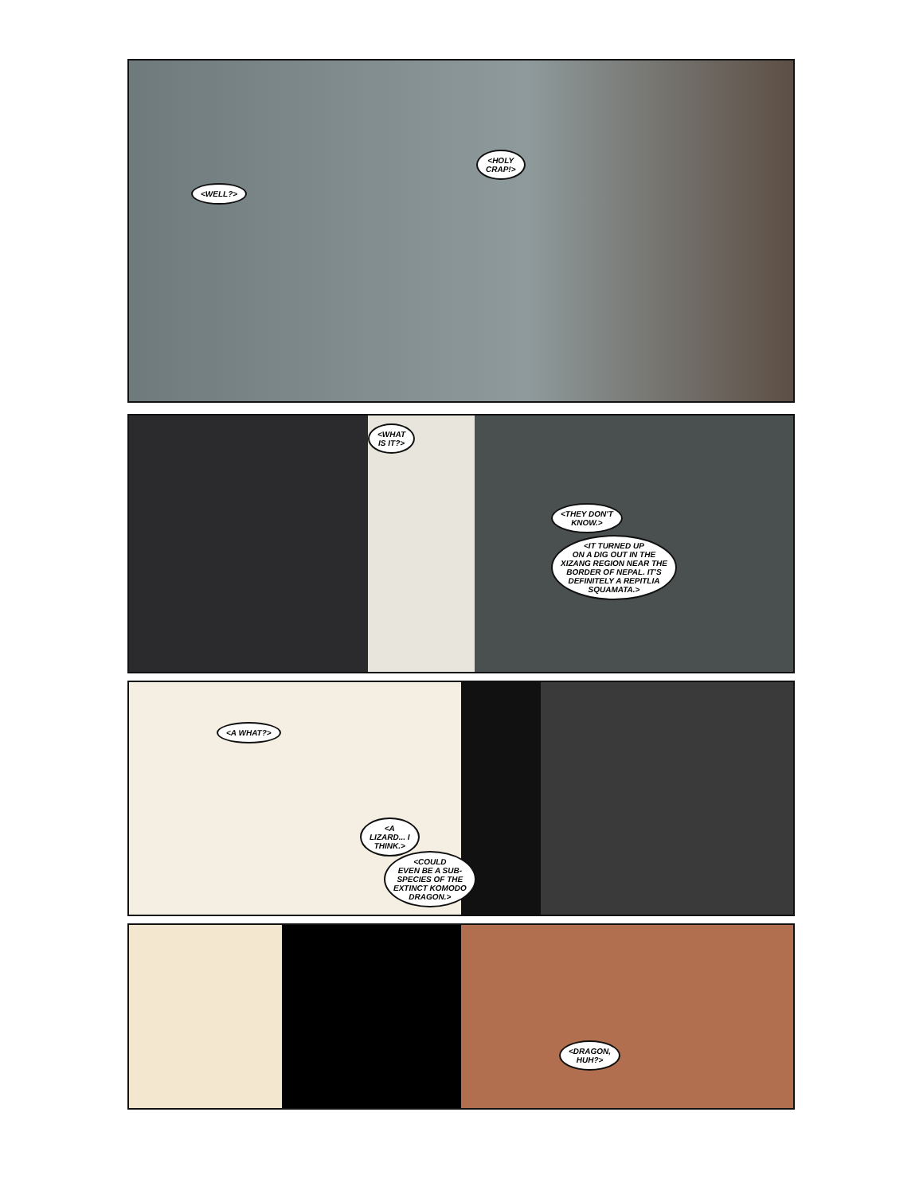<WELL?>
<HOLY
CRAP!>
<WHAT
IS IT?>
<THEY DON'T
KNOW.>
<IT TURNED UP
ON A DIG OUT IN THE
XIZANG REGION NEAR THE
BORDER OF NEPAL. IT'S
DEFINITELY A REPITLIA
SQUAMATA.>
<A WHAT?>
<A
LIZARD... I
THINK.>
<COULD
EVEN BE A SUB-
SPECIES OF THE
EXTINCT KOMODO
DRAGON.>
<DRAGON,
HUH?>